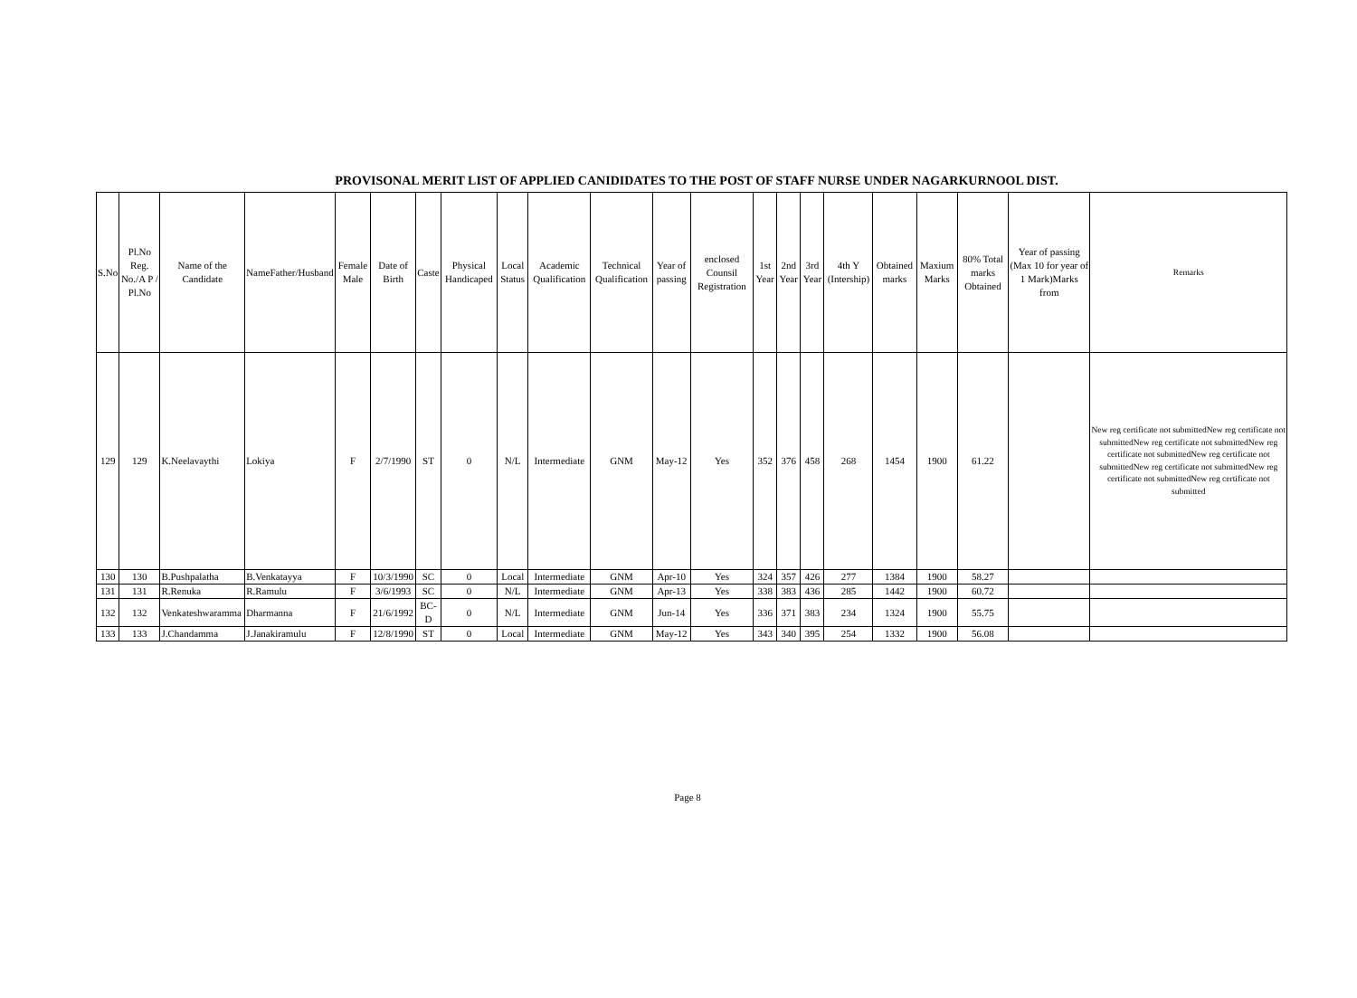PROVISONAL MERIT LIST OF APPLIED CANIDIDATES TO THE POST OF STAFF NURSE UNDER NAGARKURNOOL DIST.
| S.No | Pl.No Reg. No./A P / Pl.No | Name of the Candidate | NameFather/Husband | Female Male | Date of Birth | Caste | Physical Handicaped | Local Status | Academic Qualification | Technical Qualification | Year of passing | enclosed Counsil Registration | 1st Year | 2nd Year | 3rd Year | 4th Y (Intership) | Obtained marks | Maxium Marks | 80% Total marks Obtained | Year of passing (Max 10 for year of 1 Mark)Marks from | Remarks |
| --- | --- | --- | --- | --- | --- | --- | --- | --- | --- | --- | --- | --- | --- | --- | --- | --- | --- | --- | --- | --- | --- |
| 129 | 129 | K.Neelavaythi | Lokiya | F | 2/7/1990 | ST | 0 | N/L | Intermediate | GNM | May-12 | Yes | 352 | 376 | 458 | 268 | 1454 | 1900 | 61.22 | | New reg certificate not submittedNew reg certificate not submittedNew reg certificate not submittedNew reg certificate not submittedNew reg certificate not submittedNew reg certificate not submittedNew reg certificate not submittedNew reg certificate not submitted |
| 130 | 130 | B.Pushpalatha | B.Venkatayya | F | 10/3/1990 | SC | 0 | Local | Intermediate | GNM | Apr-10 | Yes | 324 | 357 | 426 | 277 | 1384 | 1900 | 58.27 | | |
| 131 | 131 | R.Renuka | R.Ramulu | F | 3/6/1993 | SC | 0 | N/L | Intermediate | GNM | Apr-13 | Yes | 338 | 383 | 436 | 285 | 1442 | 1900 | 60.72 | | |
| 132 | 132 | Venkateshwaramma | Dharmanna | F | 21/6/1992 | BC-D | 0 | N/L | Intermediate | GNM | Jun-14 | Yes | 336 | 371 | 383 | 234 | 1324 | 1900 | 55.75 | | |
| 133 | 133 | J.Chandamma | J.Janakiramulu | F | 12/8/1990 | ST | 0 | Local | Intermediate | GNM | May-12 | Yes | 343 | 340 | 395 | 254 | 1332 | 1900 | 56.08 | | |
Page 8